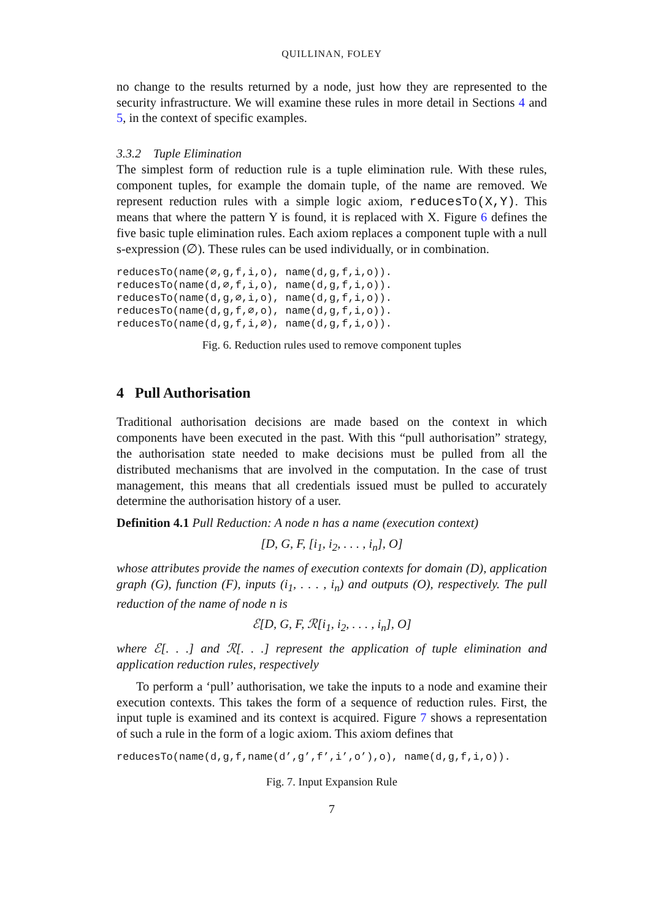QUILLINAN, FOLEY
no change to the results returned by a node, just how they are represented to the security infrastructure. We will examine these rules in more detail in Sections 4 and 5, in the context of specific examples.
3.3.2 Tuple Elimination
The simplest form of reduction rule is a tuple elimination rule. With these rules, component tuples, for example the domain tuple, of the name are removed. We represent reduction rules with a simple logic axiom, reducesTo(X,Y). This means that where the pattern Y is found, it is replaced with X. Figure 6 defines the five basic tuple elimination rules. Each axiom replaces a component tuple with a null s-expression (∅). These rules can be used individually, or in combination.
reducesTo(name(∅,g,f,i,o), name(d,g,f,i,o)). reducesTo(name(d,∅,f,i,o), name(d,g,f,i,o)). reducesTo(name(d,g,∅,i,o), name(d,g,f,i,o)). reducesTo(name(d,g,f,∅,o), name(d,g,f,i,o)). reducesTo(name(d,g,f,i,∅), name(d,g,f,i,o)).
Fig. 6. Reduction rules used to remove component tuples
4 Pull Authorisation
Traditional authorisation decisions are made based on the context in which components have been executed in the past. With this “pull authorisation” strategy, the authorisation state needed to make decisions must be pulled from all the distributed mechanisms that are involved in the computation. In the case of trust management, this means that all credentials issued must be pulled to accurately determine the authorisation history of a user.
Definition 4.1 Pull Reduction: A node n has a name (execution context)
[D, G, F, [i<sub>1</sub>, i<sub>2</sub>, . . . , i<sub>n</sub>], O]
whose attributes provide the names of execution contexts for domain (D), application graph (G), function (F), inputs (i<sub>1</sub>, . . . , i<sub>n</sub>) and outputs (O), respectively. The pull reduction of the name of node n is
ℰ[D, G, F, ℛ[i<sub>1</sub>, i<sub>2</sub>, . . . , i<sub>n</sub>], O]
where ℰ[. . .] and ℛ[. . .] represent the application of tuple elimination and application reduction rules, respectively
To perform a ‘pull’ authorisation, we take the inputs to a node and examine their execution contexts. This takes the form of a sequence of reduction rules. First, the input tuple is examined and its context is acquired. Figure 7 shows a representation of such a rule in the form of a logic axiom. This axiom defines that
reducesTo(name(d,g,f,name(d’,g’,f’,i’,o’),o), name(d,g,f,i,o)).
Fig. 7. Input Expansion Rule
7